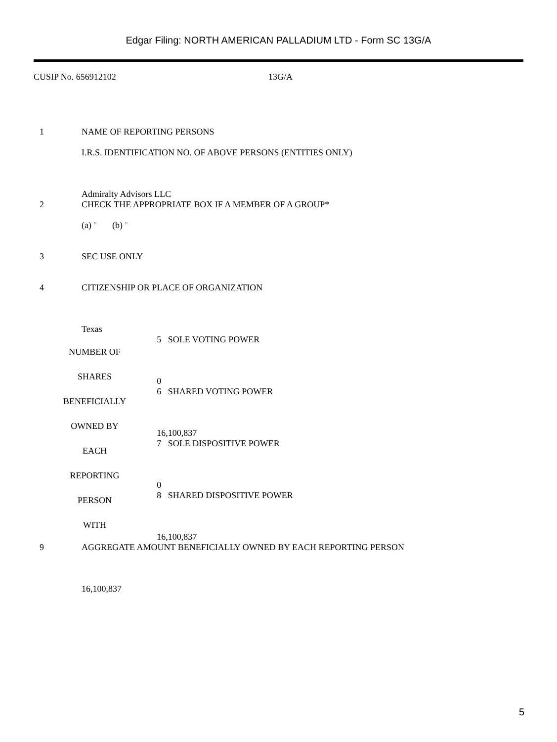Edgar Filing: NORTH AMERICAN PALLADIUM LTD - Form SC 13G/A
CUSIP No. 656912102 13G/A
| 1 | NAME OF REPORTING PERSONS I.R.S. IDENTIFICATION NO. OF ABOVE PERSONS (ENTITIES ONLY) Admiralty Advisors LLC | |
| 2 | CHECK THE APPROPRIATE BOX IF A MEMBER OF A GROUP* (a) ¨ (b) ¨ | |
| 3 | SEC USE ONLY | |
| 4 | CITIZENSHIP OR PLACE OF ORGANIZATION Texas | |
| NUMBER OF SHARES BENEFICIALLY OWNED BY EACH REPORTING PERSON WITH | | 5 SOLE VOTING POWER 0 |
| | | 6 SHARED VOTING POWER 16,100,837 |
| | | 7 SOLE DISPOSITIVE POWER 0 |
| | | 8 SHARED DISPOSITIVE POWER 16,100,837 |
| 9 | AGGREGATE AMOUNT BENEFICIALLY OWNED BY EACH REPORTING PERSON 16,100,837 | |
5